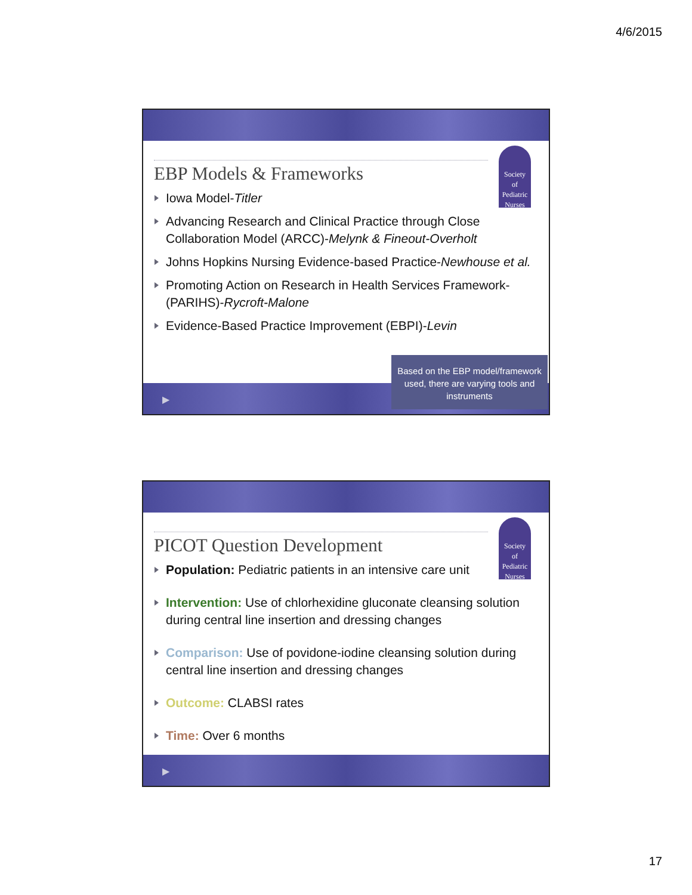4/6/2015
Society
of
Pediatric
Nurses
EBP Models & Frameworks
Iowa Model-Titler
Advancing Research and Clinical Practice through Close Collaboration Model (ARCC)-Melynk & Fineout-Overholt
Johns Hopkins Nursing Evidence-based Practice-Newhouse et al.
Promoting Action on Research in Health Services Framework-(PARIHS)-Rycroft-Malone
Evidence-Based Practice Improvement (EBPI)-Levin
▶
Based on the EBP model/framework used, there are varying tools and instruments
Society
of
Pediatric
Nurses
PICOT Question Development
Population: Pediatric patients in an intensive care unit
Intervention: Use of chlorhexidine gluconate cleansing solution during central line insertion and dressing changes
Comparison: Use of povidone-iodine cleansing solution during central line insertion and dressing changes
Outcome: CLABSI rates
Time: Over 6 months
▶
17